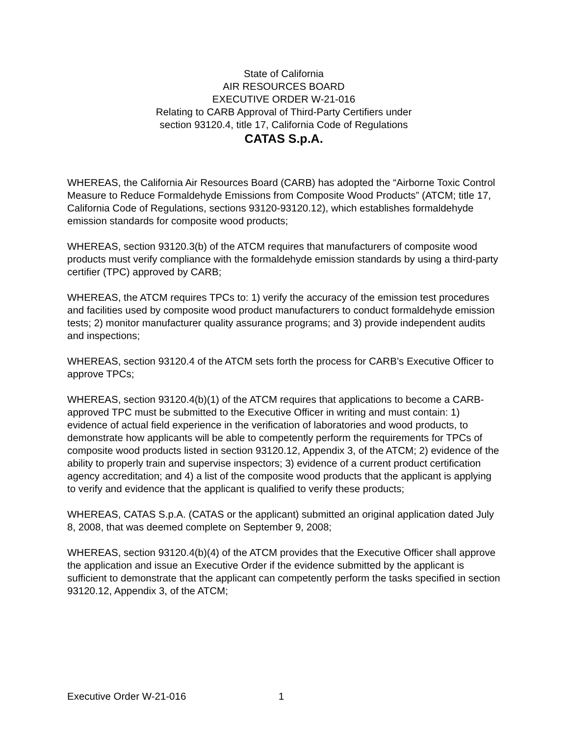State of California
AIR RESOURCES BOARD
EXECUTIVE ORDER W-21-016
Relating to CARB Approval of Third-Party Certifiers under
section 93120.4, title 17, California Code of Regulations
CATAS S.p.A.
WHEREAS, the California Air Resources Board (CARB) has adopted the “Airborne Toxic Control Measure to Reduce Formaldehyde Emissions from Composite Wood Products” (ATCM; title 17, California Code of Regulations, sections 93120-93120.12), which establishes formaldehyde emission standards for composite wood products;
WHEREAS, section 93120.3(b) of the ATCM requires that manufacturers of composite wood products must verify compliance with the formaldehyde emission standards by using a third-party certifier (TPC) approved by CARB;
WHEREAS, the ATCM requires TPCs to: 1) verify the accuracy of the emission test procedures and facilities used by composite wood product manufacturers to conduct formaldehyde emission tests; 2) monitor manufacturer quality assurance programs; and 3) provide independent audits and inspections;
WHEREAS, section 93120.4 of the ATCM sets forth the process for CARB’s Executive Officer to approve TPCs;
WHEREAS, section 93120.4(b)(1) of the ATCM requires that applications to become a CARB-approved TPC must be submitted to the Executive Officer in writing and must contain: 1) evidence of actual field experience in the verification of laboratories and wood products, to demonstrate how applicants will be able to competently perform the requirements for TPCs of composite wood products listed in section 93120.12, Appendix 3, of the ATCM; 2) evidence of the ability to properly train and supervise inspectors; 3) evidence of a current product certification agency accreditation; and 4) a list of the composite wood products that the applicant is applying to verify and evidence that the applicant is qualified to verify these products;
WHEREAS, CATAS S.p.A. (CATAS or the applicant) submitted an original application dated July 8, 2008, that was deemed complete on September 9, 2008;
WHEREAS, section 93120.4(b)(4) of the ATCM provides that the Executive Officer shall approve the application and issue an Executive Order if the evidence submitted by the applicant is sufficient to demonstrate that the applicant can competently perform the tasks specified in section 93120.12, Appendix 3, of the ATCM;
Executive Order W-21-016 1